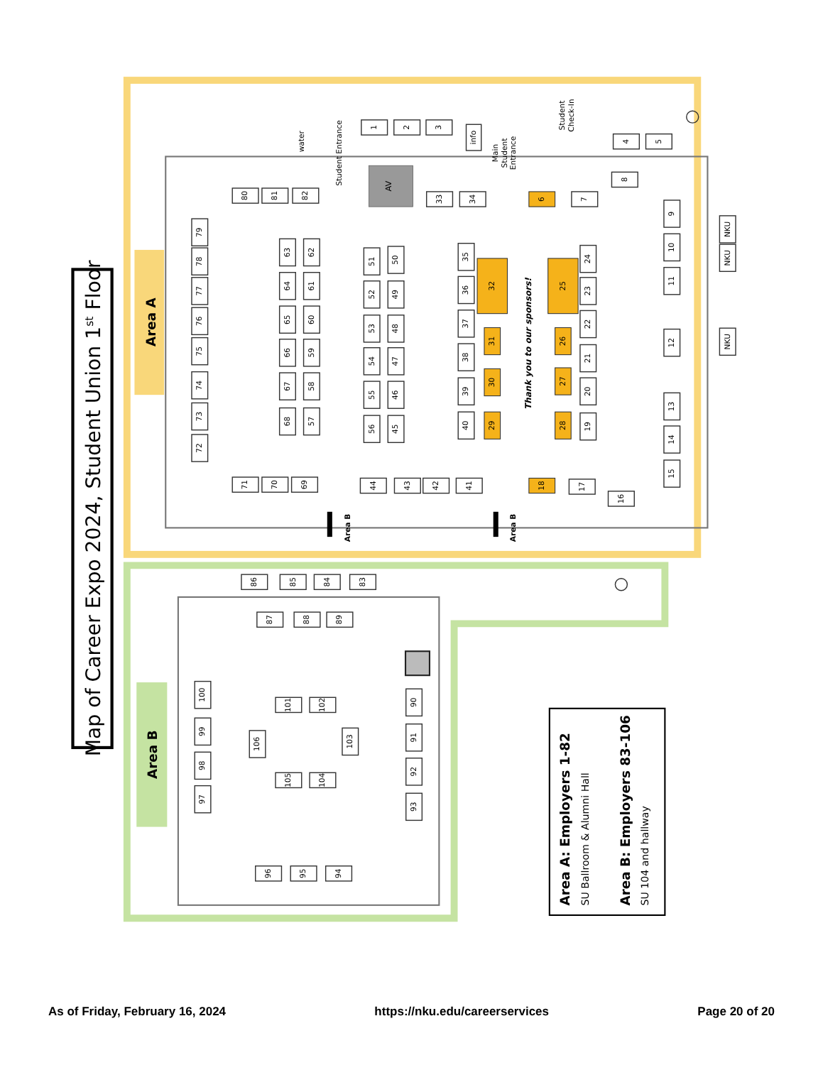Map of Career Expo 2024, Student Union 1st Floor
Area A
Area B
AV
water
Student Entrance
Main Student Entrance
Student Check-In
Thank you to our sponsors!
Area B
Area B
1
2
3
info
4
5
8
80
81
82
33
34
7
79
78
77
76
75
74
73
72
63
64
65
66
67
68
62
61
60
59
58
57
51
52
53
54
55
56
50
49
48
47
46
45
35
36
37
38
39
40
24
23
22
21
20
19
9
10
11
12
13
14
15
NKU
NKU
NKU
71
70
69
44
43
42
41
17
16
86
85
84
83
87
88
89
100
99
98
97
101
102
106
103
105
104
90
91
92
93
96
95
94
6
18
32
31
30
29
25
26
27
28
Area A: Employers 1-82
SU Ballroom & Alumni Hall
Area B: Employers 83-106
SU 104 and hallway
As of Friday, February 16, 2024 https://nku.edu/careerservices Page 20 of 20